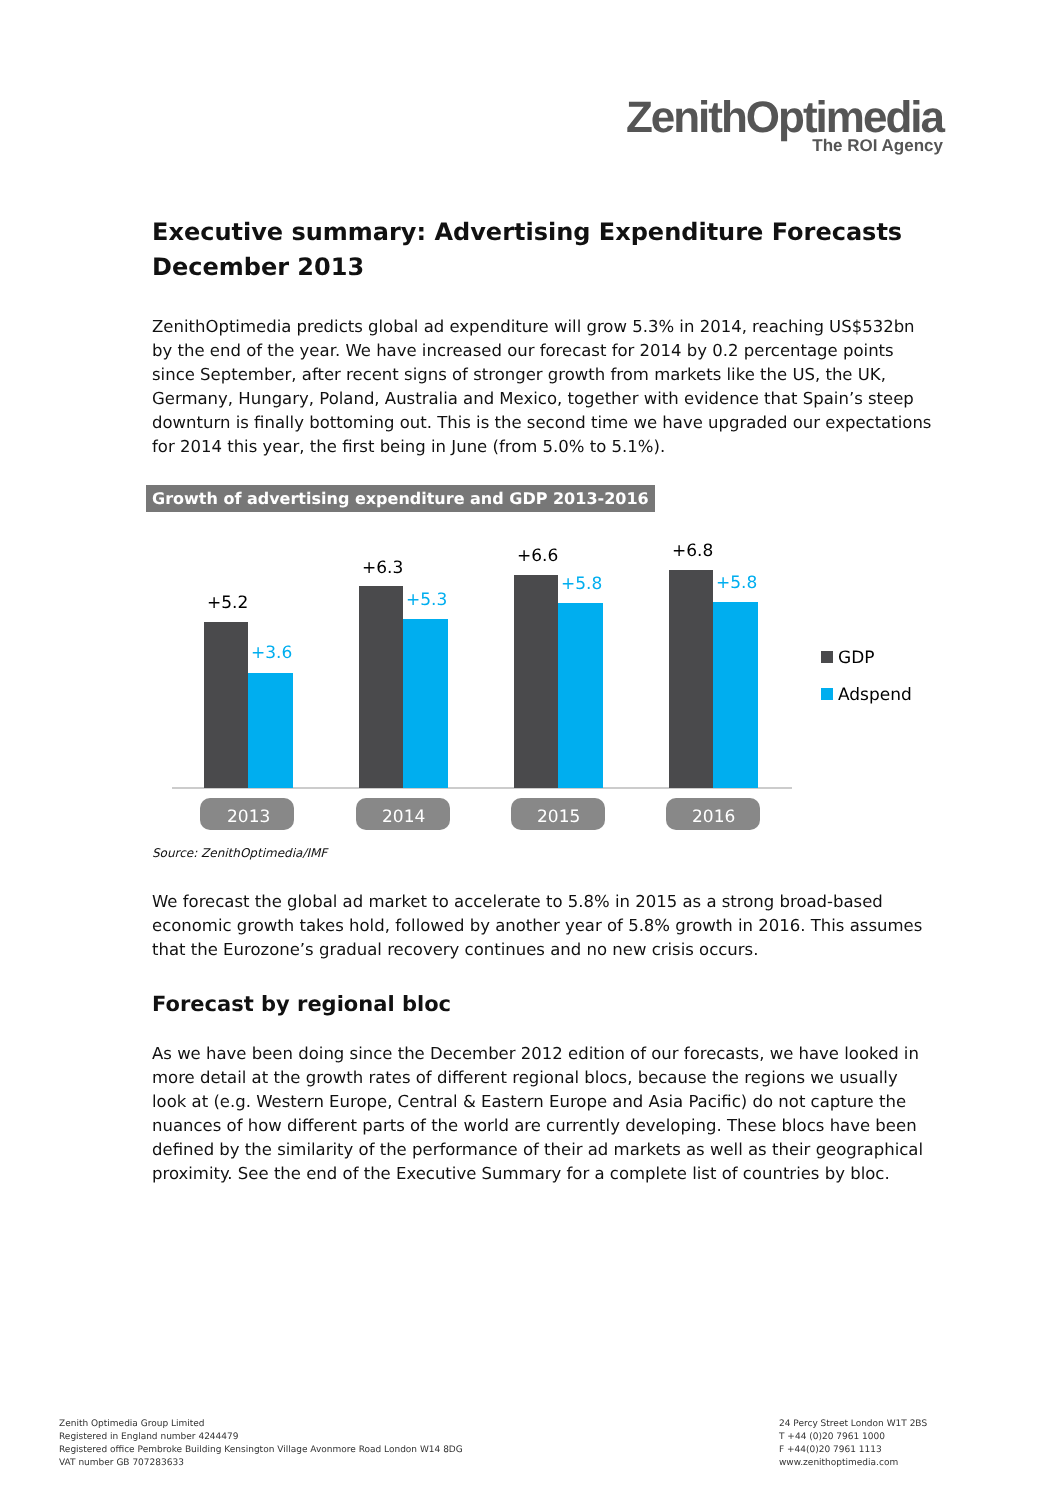ZenithOptimedia
The ROI Agency
Executive summary: Advertising Expenditure Forecasts December 2013
ZenithOptimedia predicts global ad expenditure will grow 5.3% in 2014, reaching US$532bn by the end of the year. We have increased our forecast for 2014 by 0.2 percentage points since September, after recent signs of stronger growth from markets like the US, the UK, Germany, Hungary, Poland, Australia and Mexico, together with evidence that Spain’s steep downturn is finally bottoming out. This is the second time we have upgraded our expectations for 2014 this year, the first being in June (from 5.0% to 5.1%).
Growth of advertising expenditure and GDP 2013-2016
+5.2
+3.6
+6.3
+5.3
+6.6
+5.8
+6.8
+5.8
2013
2014
2015
2016
GDP
Adspend
Source: ZenithOptimedia/IMF
We forecast the global ad market to accelerate to 5.8% in 2015 as a strong broad-based economic growth takes hold, followed by another year of 5.8% growth in 2016. This assumes that the Eurozone’s gradual recovery continues and no new crisis occurs.
Forecast by regional bloc
As we have been doing since the December 2012 edition of our forecasts, we have looked in more detail at the growth rates of different regional blocs, because the regions we usually look at (e.g. Western Europe, Central & Eastern Europe and Asia Pacific) do not capture the nuances of how different parts of the world are currently developing. These blocs have been defined by the similarity of the performance of their ad markets as well as their geographical proximity. See the end of the Executive Summary for a complete list of countries by bloc.
Zenith Optimedia Group Limited
Registered in England number 4244479
Registered office Pembroke Building Kensington Village Avonmore Road London W14 8DG
VAT number GB 707283633
24 Percy Street London W1T 2BS
T +44 (0)20 7961 1000
F +44(0)20 7961 1113
www.zenithoptimedia.com